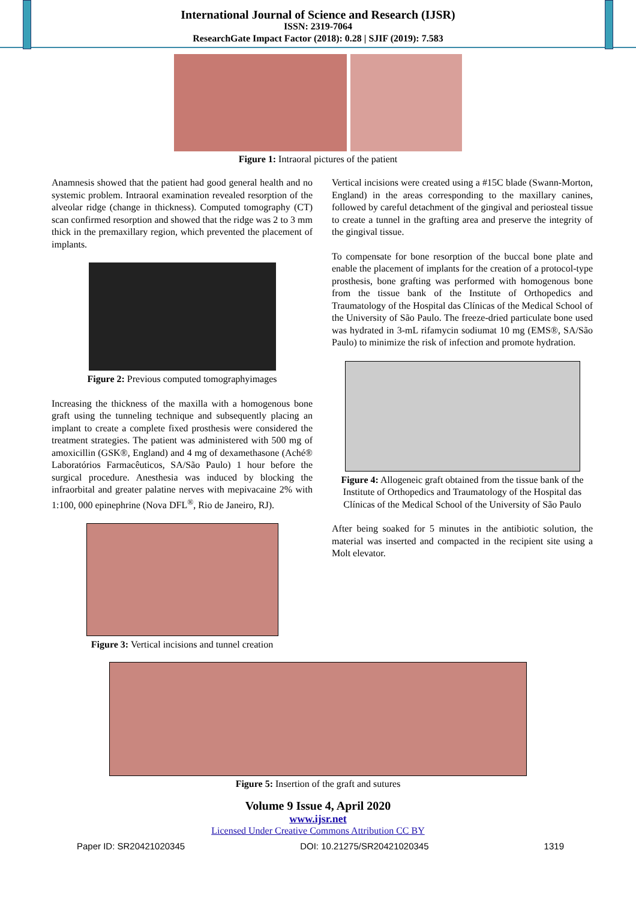International Journal of Science and Research (IJSR)
ISSN: 2319-7064
ResearchGate Impact Factor (2018): 0.28 | SJIF (2019): 7.583
Figure 1: Intraoral pictures of the patient
Anamnesis showed that the patient had good general health and no systemic problem. Intraoral examination revealed resorption of the alveolar ridge (change in thickness). Computed tomography (CT) scan confirmed resorption and showed that the ridge was 2 to 3 mm thick in the premaxillary region, which prevented the placement of implants.
Figure 2: Previous computed tomographyimages
Increasing the thickness of the maxilla with a homogenous bone graft using the tunneling technique and subsequently placing an implant to create a complete fixed prosthesis were considered the treatment strategies. The patient was administered with 500 mg of amoxicillin (GSK®, England) and 4 mg of dexamethasone (Aché® Laboratórios Farmacêuticos, SA/São Paulo) 1 hour before the surgical procedure. Anesthesia was induced by blocking the infraorbital and greater palatine nerves with mepivacaine 2% with 1:100, 000 epinephrine (Nova DFL<sup>®</sup>, Rio de Janeiro, RJ).
Figure 3: Vertical incisions and tunnel creation
Vertical incisions were created using a #15C blade (Swann-Morton, England) in the areas corresponding to the maxillary canines, followed by careful detachment of the gingival and periosteal tissue to create a tunnel in the grafting area and preserve the integrity of the gingival tissue.
To compensate for bone resorption of the buccal bone plate and enable the placement of implants for the creation of a protocol-type prosthesis, bone grafting was performed with homogenous bone from the tissue bank of the Institute of Orthopedics and Traumatology of the Hospital das Clínicas of the Medical School of the University of São Paulo. The freeze-dried particulate bone used was hydrated in 3-mL rifamycin sodiumat 10 mg (EMS®, SA/São Paulo) to minimize the risk of infection and promote hydration.
Figure 4: Allogeneic graft obtained from the tissue bank of the Institute of Orthopedics and Traumatology of the Hospital das Clínicas of the Medical School of the University of São Paulo
After being soaked for 5 minutes in the antibiotic solution, the material was inserted and compacted in the recipient site using a Molt elevator.
Figure 5: Insertion of the graft and sutures
Volume 9 Issue 4, April 2020
www.ijsr.net
Licensed Under Creative Commons Attribution CC BY
Paper ID: SR20421020345 DOI: 10.21275/SR20421020345 1319